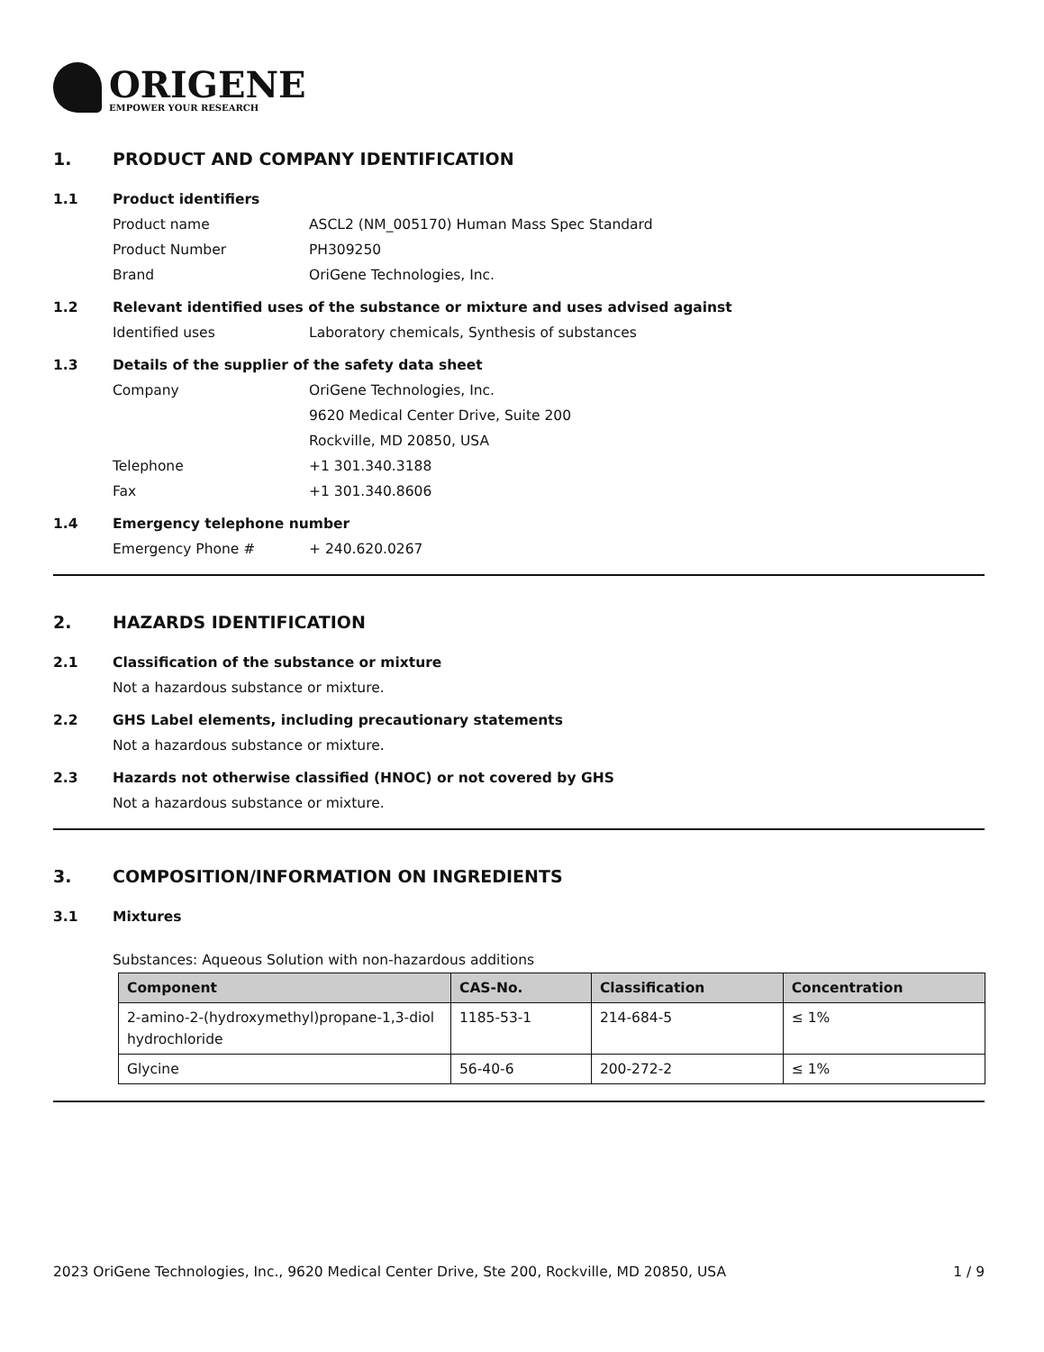ORIGENE
EMPOWER YOUR RESEARCH
1. PRODUCT AND COMPANY IDENTIFICATION
1.1 Product identifiers
Product name ASCL2 (NM_005170) Human Mass Spec Standard
Product Number PH309250
Brand OriGene Technologies, Inc.
1.2 Relevant identified uses of the substance or mixture and uses advised against
Identified uses Laboratory chemicals, Synthesis of substances
1.3 Details of the supplier of the safety data sheet
Company OriGene Technologies, Inc.
9620 Medical Center Drive, Suite 200
Rockville, MD 20850, USA
Telephone +1 301.340.3188
Fax +1 301.340.8606
1.4 Emergency telephone number
Emergency Phone # + 240.620.0267
2. HAZARDS IDENTIFICATION
2.1 Classification of the substance or mixture
Not a hazardous substance or mixture.
2.2 GHS Label elements, including precautionary statements
Not a hazardous substance or mixture.
2.3 Hazards not otherwise classified (HNOC) or not covered by GHS
Not a hazardous substance or mixture.
3. COMPOSITION/INFORMATION ON INGREDIENTS
3.1 Mixtures
Substances: Aqueous Solution with non-hazardous additions
| Component | CAS-No. | Classification | Concentration |
| --- | --- | --- | --- |
| 2-amino-2-(hydroxymethyl)propane-1,3-diol hydrochloride | 1185-53-1 | 214-684-5 | ≤ 1% |
| Glycine | 56-40-6 | 200-272-2 | ≤ 1% |
2023 OriGene Technologies, Inc., 9620 Medical Center Drive, Ste 200, Rockville, MD 20850, USA 1 / 9